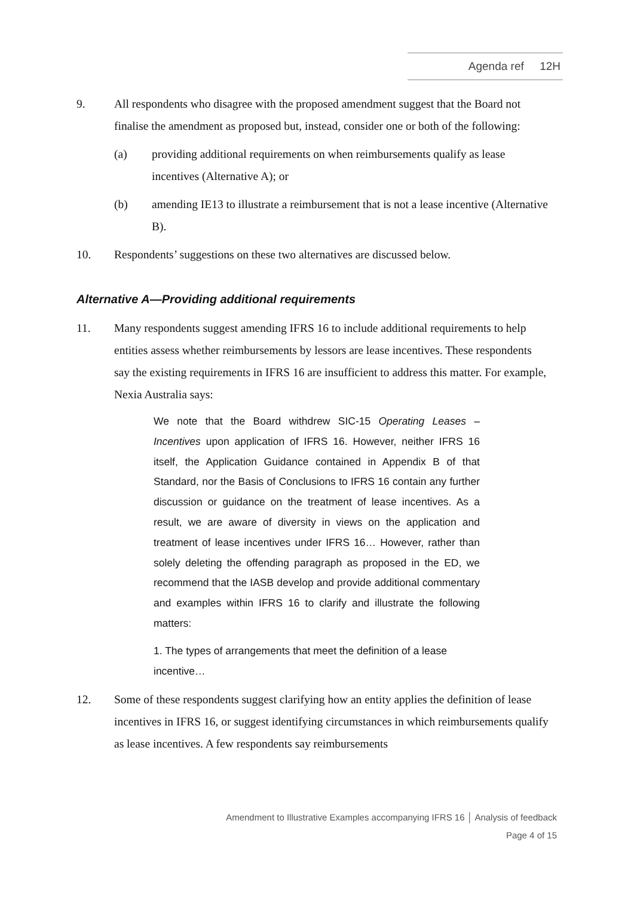Agenda ref 12H
9. All respondents who disagree with the proposed amendment suggest that the Board not finalise the amendment as proposed but, instead, consider one or both of the following:
(a) providing additional requirements on when reimbursements qualify as lease incentives (Alternative A); or
(b) amending IE13 to illustrate a reimbursement that is not a lease incentive (Alternative B).
10. Respondents’ suggestions on these two alternatives are discussed below.
Alternative A—Providing additional requirements
11. Many respondents suggest amending IFRS 16 to include additional requirements to help entities assess whether reimbursements by lessors are lease incentives. These respondents say the existing requirements in IFRS 16 are insufficient to address this matter. For example, Nexia Australia says:
We note that the Board withdrew SIC-15 Operating Leases – Incentives upon application of IFRS 16. However, neither IFRS 16 itself, the Application Guidance contained in Appendix B of that Standard, nor the Basis of Conclusions to IFRS 16 contain any further discussion or guidance on the treatment of lease incentives. As a result, we are aware of diversity in views on the application and treatment of lease incentives under IFRS 16… However, rather than solely deleting the offending paragraph as proposed in the ED, we recommend that the IASB develop and provide additional commentary and examples within IFRS 16 to clarify and illustrate the following matters:
1. The types of arrangements that meet the definition of a lease incentive…
12. Some of these respondents suggest clarifying how an entity applies the definition of lease incentives in IFRS 16, or suggest identifying circumstances in which reimbursements qualify as lease incentives. A few respondents say reimbursements
Amendment to Illustrative Examples accompanying IFRS 16 │ Analysis of feedback
Page 4 of 15